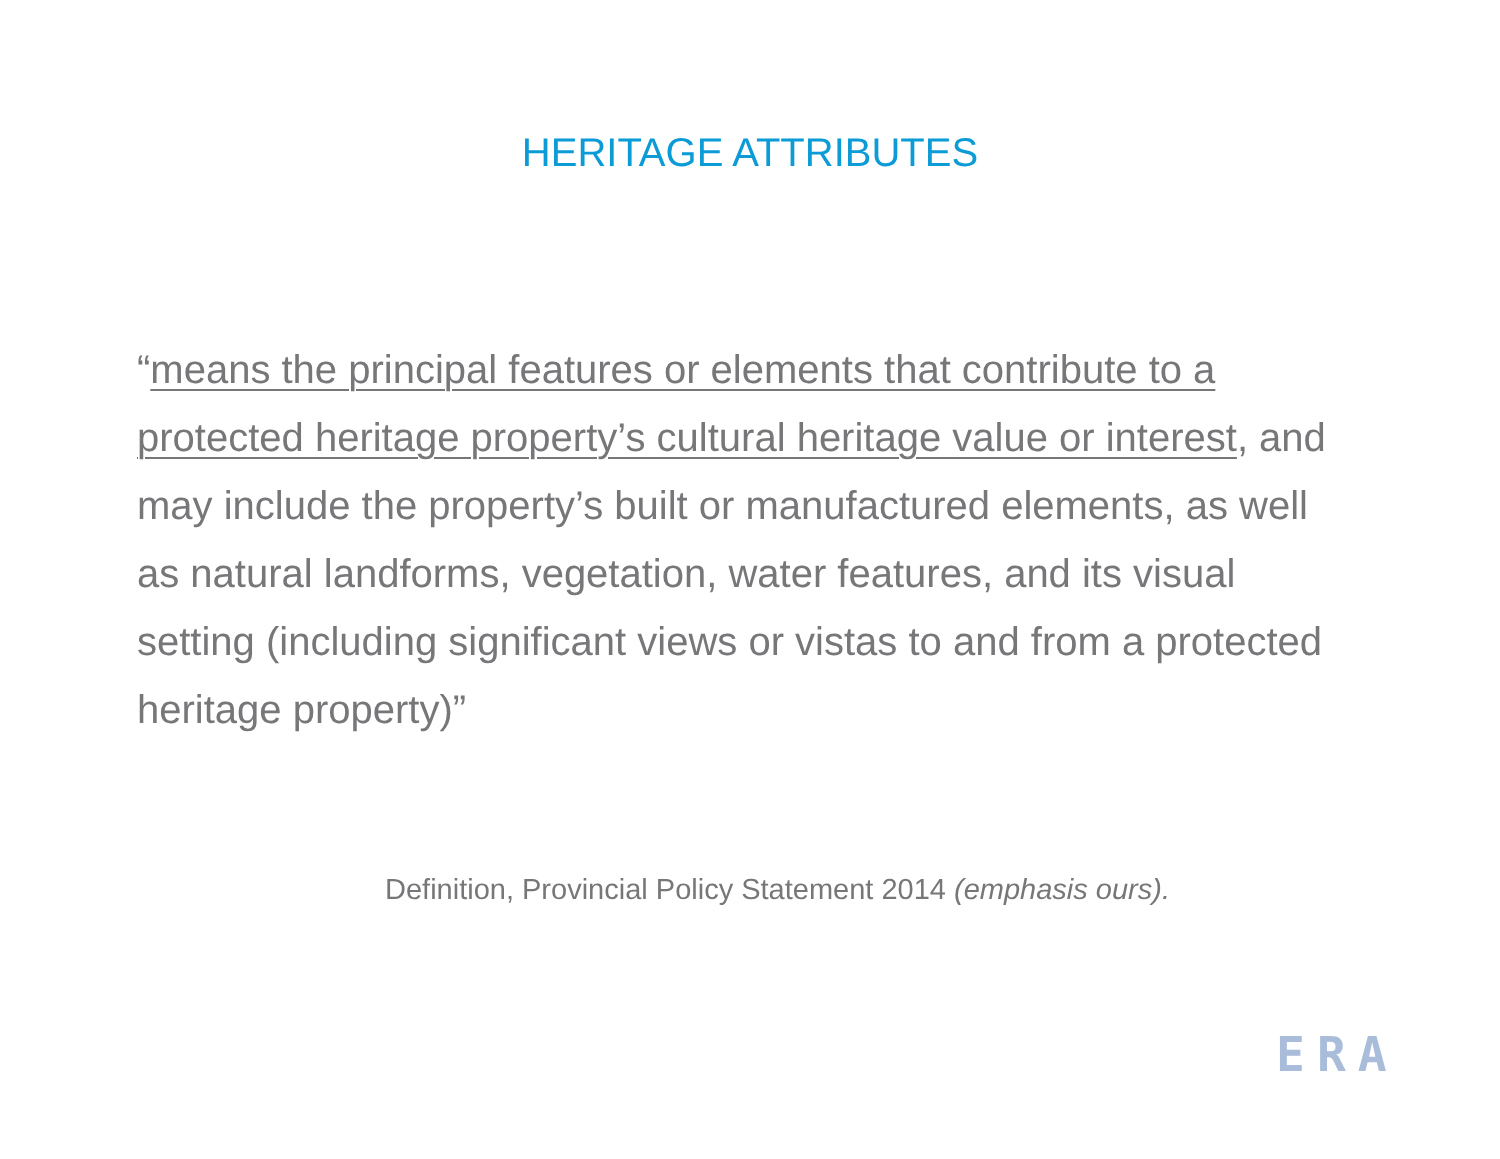HERITAGE ATTRIBUTES
“means the principal features or elements that contribute to a protected heritage property’s cultural heritage value or interest, and may include the property’s built or manufactured elements, as well as natural landforms, vegetation, water features, and its visual setting (including significant views or vistas to and from a protected heritage property)”
Definition, Provincial Policy Statement 2014 (emphasis ours).
ERA